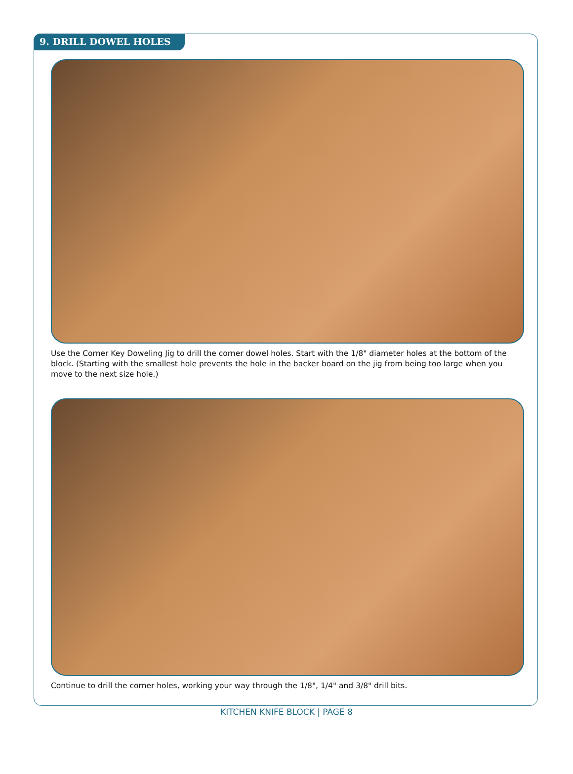9. DRILL DOWEL HOLES
Use the Corner Key Doweling Jig to drill the corner dowel holes. Start with the 1/8" diameter holes at the bottom of the block. (Starting with the smallest hole prevents the hole in the backer board on the jig from being too large when you move to the next size hole.)
Continue to drill the corner holes, working your way through the 1/8", 1/4" and 3/8" drill bits.
KITCHEN KNIFE BLOCK | PAGE 8